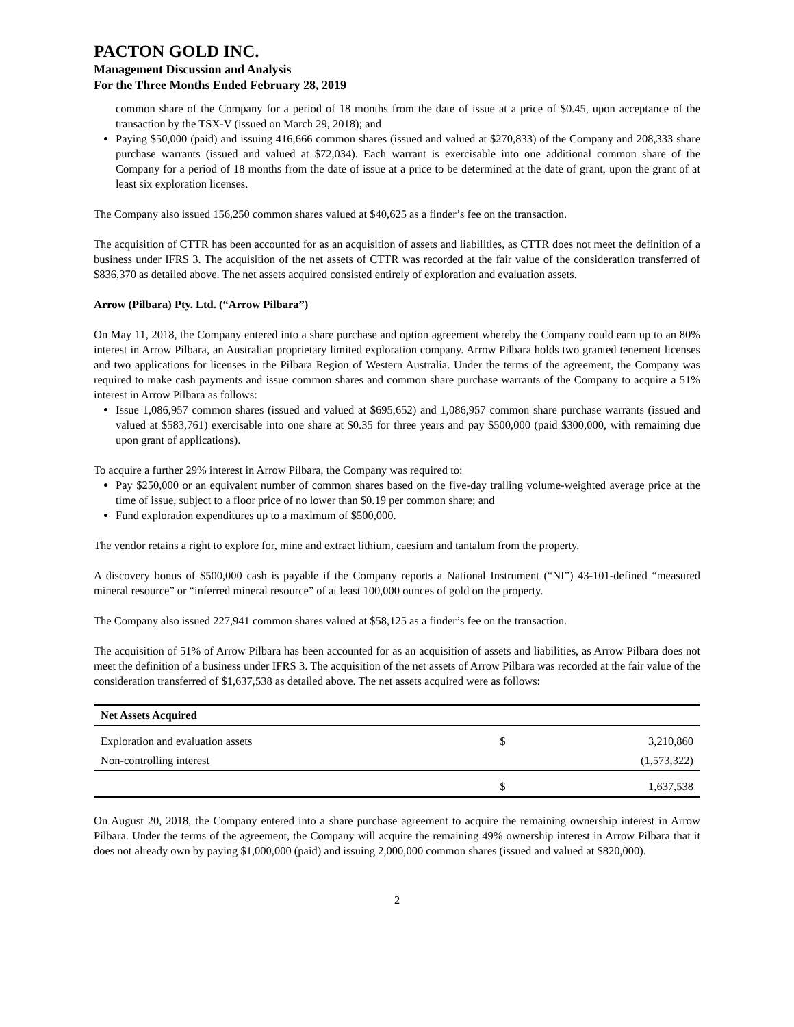PACTON GOLD INC.
Management Discussion and Analysis
For the Three Months Ended February 28, 2019
common share of the Company for a period of 18 months from the date of issue at a price of $0.45, upon acceptance of the transaction by the TSX-V (issued on March 29, 2018); and
Paying $50,000 (paid) and issuing 416,666 common shares (issued and valued at $270,833) of the Company and 208,333 share purchase warrants (issued and valued at $72,034). Each warrant is exercisable into one additional common share of the Company for a period of 18 months from the date of issue at a price to be determined at the date of grant, upon the grant of at least six exploration licenses.
The Company also issued 156,250 common shares valued at $40,625 as a finder’s fee on the transaction.
The acquisition of CTTR has been accounted for as an acquisition of assets and liabilities, as CTTR does not meet the definition of a business under IFRS 3. The acquisition of the net assets of CTTR was recorded at the fair value of the consideration transferred of $836,370 as detailed above. The net assets acquired consisted entirely of exploration and evaluation assets.
Arrow (Pilbara) Pty. Ltd. (“Arrow Pilbara”)
On May 11, 2018, the Company entered into a share purchase and option agreement whereby the Company could earn up to an 80% interest in Arrow Pilbara, an Australian proprietary limited exploration company. Arrow Pilbara holds two granted tenement licenses and two applications for licenses in the Pilbara Region of Western Australia. Under the terms of the agreement, the Company was required to make cash payments and issue common shares and common share purchase warrants of the Company to acquire a 51% interest in Arrow Pilbara as follows:
Issue 1,086,957 common shares (issued and valued at $695,652) and 1,086,957 common share purchase warrants (issued and valued at $583,761) exercisable into one share at $0.35 for three years and pay $500,000 (paid $300,000, with remaining due upon grant of applications).
To acquire a further 29% interest in Arrow Pilbara, the Company was required to:
Pay $250,000 or an equivalent number of common shares based on the five-day trailing volume-weighted average price at the time of issue, subject to a floor price of no lower than $0.19 per common share; and
Fund exploration expenditures up to a maximum of $500,000.
The vendor retains a right to explore for, mine and extract lithium, caesium and tantalum from the property.
A discovery bonus of $500,000 cash is payable if the Company reports a National Instrument (“NI”) 43-101-defined “measured mineral resource” or “inferred mineral resource” of at least 100,000 ounces of gold on the property.
The Company also issued 227,941 common shares valued at $58,125 as a finder’s fee on the transaction.
The acquisition of 51% of Arrow Pilbara has been accounted for as an acquisition of assets and liabilities, as Arrow Pilbara does not meet the definition of a business under IFRS 3. The acquisition of the net assets of Arrow Pilbara was recorded at the fair value of the consideration transferred of $1,637,538 as detailed above. The net assets acquired were as follows:
| Net Assets Acquired | | |
| --- | --- | --- |
| Exploration and evaluation assets | $ | 3,210,860 |
| Non-controlling interest | | (1,573,322) |
| | $ | 1,637,538 |
On August 20, 2018, the Company entered into a share purchase agreement to acquire the remaining ownership interest in Arrow Pilbara. Under the terms of the agreement, the Company will acquire the remaining 49% ownership interest in Arrow Pilbara that it does not already own by paying $1,000,000 (paid) and issuing 2,000,000 common shares (issued and valued at $820,000).
2